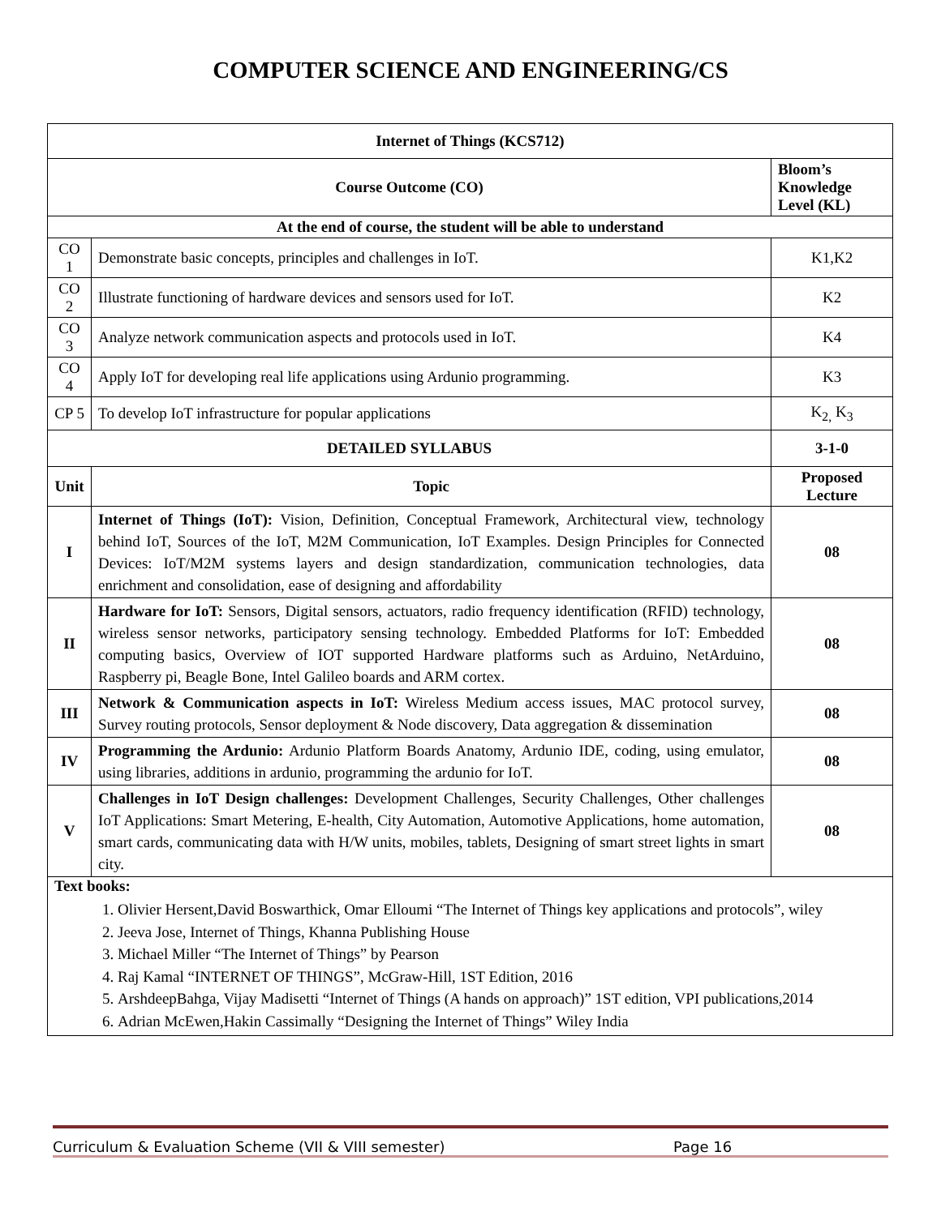COMPUTER SCIENCE AND ENGINEERING/CS
| Internet of Things (KCS712) | | |
| --- | --- | --- |
| Course Outcome (CO) | | Bloom’s Knowledge Level (KL) |
| At the end of course, the student will be able to understand | | |
| CO 1 | Demonstrate basic concepts, principles and challenges in IoT. | K1,K2 |
| CO 2 | Illustrate functioning of hardware devices and sensors used for IoT. | K2 |
| CO 3 | Analyze network communication aspects and protocols used in IoT. | K4 |
| CO 4 | Apply IoT for developing real life applications using Ardunio programming. | K3 |
| CP 5 | To develop IoT infrastructure for popular applications | K<sub>2,</sub> K<sub>3</sub> |
| DETAILED SYLLABUS | | 3-1-0 |
| Unit | Topic | Proposed Lecture |
| I | Internet of Things (IoT): Vision, Definition, Conceptual Framework, Architectural view, technology behind IoT, Sources of the IoT, M2M Communication, IoT Examples. Design Principles for Connected Devices: IoT/M2M systems layers and design standardization, communication technologies, data enrichment and consolidation, ease of designing and affordability | 08 |
| II | Hardware for IoT: Sensors, Digital sensors, actuators, radio frequency identification (RFID) technology, wireless sensor networks, participatory sensing technology. Embedded Platforms for IoT: Embedded computing basics, Overview of IOT supported Hardware platforms such as Arduino, NetArduino, Raspberry pi, Beagle Bone, Intel Galileo boards and ARM cortex. | 08 |
| III | Network & Communication aspects in IoT: Wireless Medium access issues, MAC protocol survey, Survey routing protocols, Sensor deployment & Node discovery, Data aggregation & dissemination | 08 |
| IV | Programming the Ardunio: Ardunio Platform Boards Anatomy, Ardunio IDE, coding, using emulator, using libraries, additions in ardunio, programming the ardunio for IoT. | 08 |
| V | Challenges in IoT Design challenges: Development Challenges, Security Challenges, Other challenges IoT Applications: Smart Metering, E-health, City Automation, Automotive Applications, home automation, smart cards, communicating data with H/W units, mobiles, tablets, Designing of smart street lights in smart city. | 08 |
| Text books: 1. Olivier Hersent,David Boswarthick, Omar Elloumi “The Internet of Things key applications and protocols”, wiley 2. Jeeva Jose, Internet of Things, Khanna Publishing House 3. Michael Miller “The Internet of Things” by Pearson 4. Raj Kamal “INTERNET OF THINGS”, McGraw-Hill, 1ST Edition, 2016 5. ArshdeepBahga, Vijay Madisetti “Internet of Things (A hands on approach)” 1ST edition, VPI publications,2014 6. Adrian McEwen,Hakin Cassimally “Designing the Internet of Things” Wiley India | | |
Curriculum & Evaluation Scheme (VII & VIII semester) Page 16